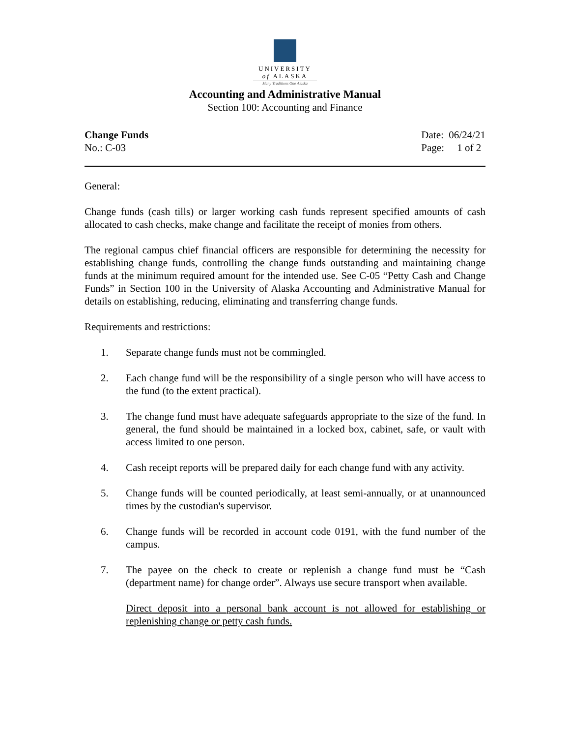UNIVERSITY
of ALASKA
Many Traditions One Alaska
Accounting and Administrative Manual
Section 100: Accounting and Finance
Change Funds
No.: C-03
Date: 06/24/21
Page: 1 of 2
General:
Change funds (cash tills) or larger working cash funds represent specified amounts of cash allocated to cash checks, make change and facilitate the receipt of monies from others.
The regional campus chief financial officers are responsible for determining the necessity for establishing change funds, controlling the change funds outstanding and maintaining change funds at the minimum required amount for the intended use. See C-05 “Petty Cash and Change Funds” in Section 100 in the University of Alaska Accounting and Administrative Manual for details on establishing, reducing, eliminating and transferring change funds.
Requirements and restrictions:
1. Separate change funds must not be commingled.
2. Each change fund will be the responsibility of a single person who will have access to the fund (to the extent practical).
3. The change fund must have adequate safeguards appropriate to the size of the fund. In general, the fund should be maintained in a locked box, cabinet, safe, or vault with access limited to one person.
4. Cash receipt reports will be prepared daily for each change fund with any activity.
5. Change funds will be counted periodically, at least semi-annually, or at unannounced times by the custodian's supervisor.
6. Change funds will be recorded in account code 0191, with the fund number of the campus.
7. The payee on the check to create or replenish a change fund must be “Cash (department name) for change order”. Always use secure transport when available.
Direct deposit into a personal bank account is not allowed for establishing or replenishing change or petty cash funds.